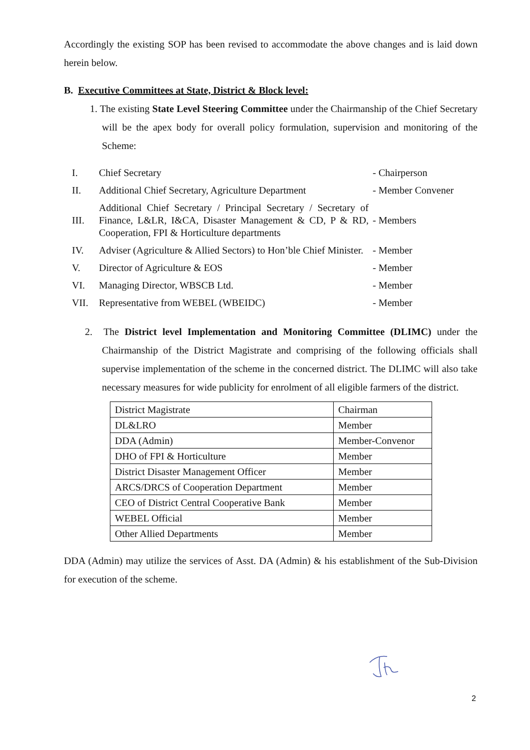Accordingly the existing SOP has been revised to accommodate the above changes and is laid down herein below.
B. Executive Committees at State, District & Block level:
1. The existing State Level Steering Committee under the Chairmanship of the Chief Secretary will be the apex body for overall policy formulation, supervision and monitoring of the Scheme:
| I. | Chief Secretary | - Chairperson |
| II. | Additional Chief Secretary, Agriculture Department | - Member Convener |
| III. | Additional Chief Secretary / Principal Secretary / Secretary of Finance, L&LR, I&CA, Disaster Management & CD, P & RD, Cooperation, FPI & Horticulture departments | - Members |
| IV. | Adviser (Agriculture & Allied Sectors) to Hon’ble Chief Minister. | - Member |
| V. | Director of Agriculture & EOS | - Member |
| VI. | Managing Director, WBSCB Ltd. | - Member |
| VII. | Representative from WEBEL (WBEIDC) | - Member |
2. The District level Implementation and Monitoring Committee (DLIMC) under the Chairmanship of the District Magistrate and comprising of the following officials shall supervise implementation of the scheme in the concerned district. The DLIMC will also take necessary measures for wide publicity for enrolment of all eligible farmers of the district.
| District Magistrate | Chairman |
| DL&LRO | Member |
| DDA (Admin) | Member-Convenor |
| DHO of FPI & Horticulture | Member |
| District Disaster Management Officer | Member |
| ARCS/DRCS of Cooperation Department | Member |
| CEO of District Central Cooperative Bank | Member |
| WEBEL Official | Member |
| Other Allied Departments | Member |
DDA (Admin) may utilize the services of Asst. DA (Admin) & his establishment of the Sub-Division for execution of the scheme.
2